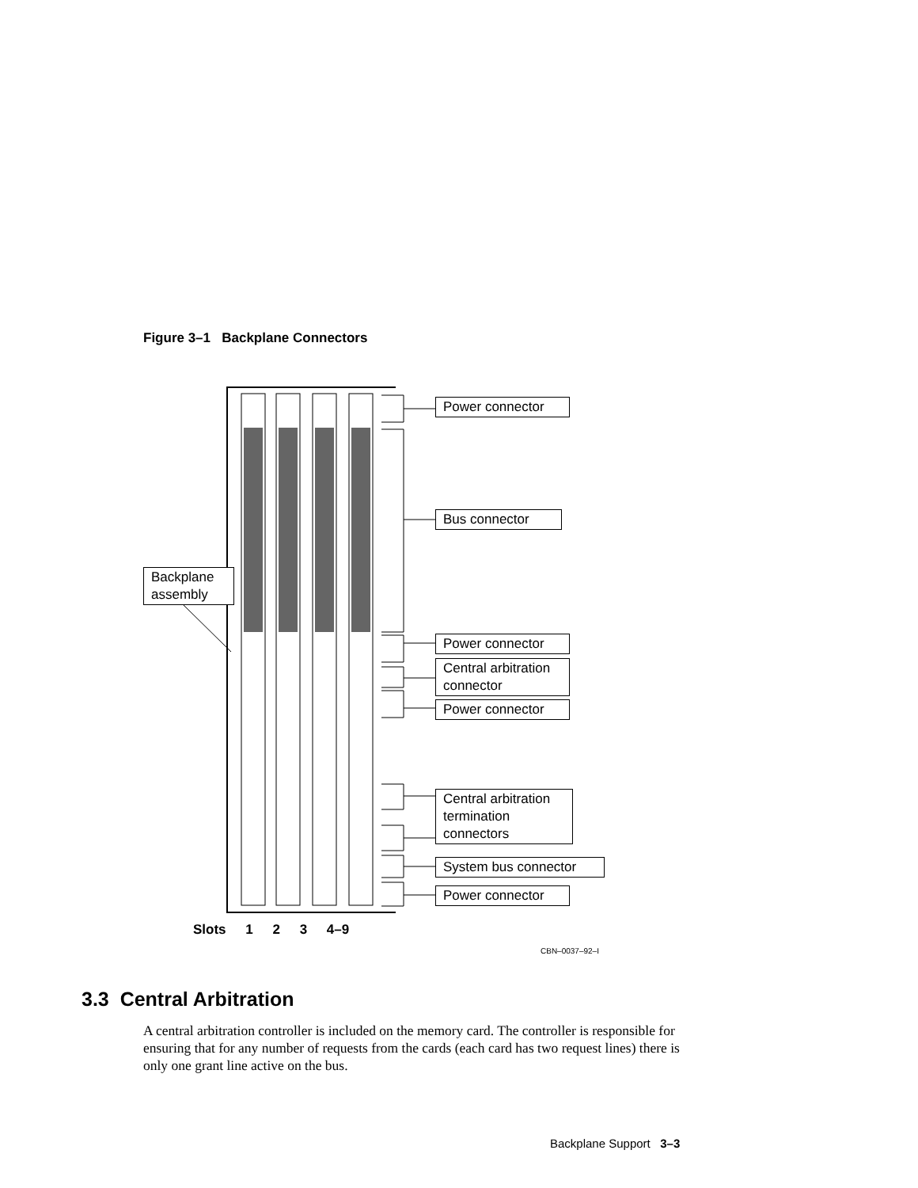Figure 3–1 Backplane Connectors
Power connector
Bus connector
Backplane
assembly
Power connector
Central arbitration
connector
Power connector
Central arbitration
termination
connectors
System bus connector
Power connector
Slots 1 2 3 4–9
CBN–0037–92–I
3.3 Central Arbitration
A central arbitration controller is included on the memory card. The controller is responsible for ensuring that for any number of requests from the cards (each card has two request lines) there is only one grant line active on the bus.
Backplane Support 3–3